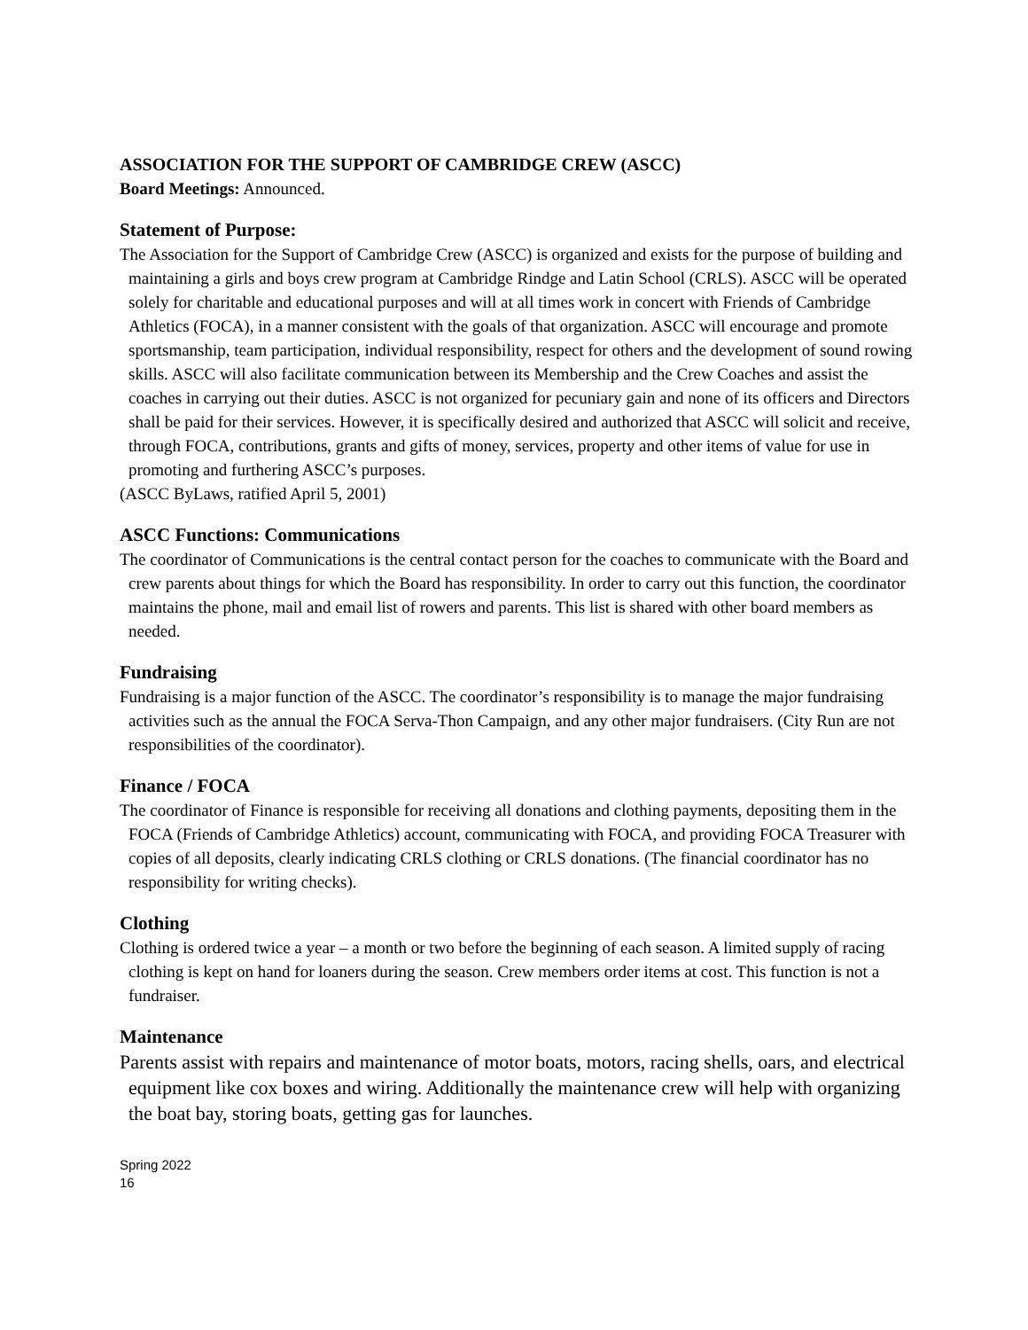ASSOCIATION FOR THE SUPPORT OF CAMBRIDGE CREW (ASCC)
Board Meetings: Announced.
Statement of Purpose:
The Association for the Support of Cambridge Crew (ASCC) is organized and exists for the purpose of building and maintaining a girls and boys crew program at Cambridge Rindge and Latin School (CRLS). ASCC will be operated solely for charitable and educational purposes and will at all times work in concert with Friends of Cambridge Athletics (FOCA), in a manner consistent with the goals of that organization. ASCC will encourage and promote sportsmanship, team participation, individual responsibility, respect for others and the development of sound rowing skills. ASCC will also facilitate communication between its Membership and the Crew Coaches and assist the coaches in carrying out their duties. ASCC is not organized for pecuniary gain and none of its officers and Directors shall be paid for their services. However, it is specifically desired and authorized that ASCC will solicit and receive, through FOCA, contributions, grants and gifts of money, services, property and other items of value for use in promoting and furthering ASCC’s purposes.
(ASCC ByLaws, ratified April 5, 2001)
ASCC Functions: Communications
The coordinator of Communications is the central contact person for the coaches to communicate with the Board and crew parents about things for which the Board has responsibility. In order to carry out this function, the coordinator maintains the phone, mail and email list of rowers and parents. This list is shared with other board members as needed.
Fundraising
Fundraising is a major function of the ASCC. The coordinator’s responsibility is to manage the major fundraising activities such as the annual the FOCA Serva-Thon Campaign, and any other major fundraisers. (City Run are not responsibilities of the coordinator).
Finance / FOCA
The coordinator of Finance is responsible for receiving all donations and clothing payments, depositing them in the FOCA (Friends of Cambridge Athletics) account, communicating with FOCA, and providing FOCA Treasurer with copies of all deposits, clearly indicating CRLS clothing or CRLS donations. (The financial coordinator has no responsibility for writing checks).
Clothing
Clothing is ordered twice a year – a month or two before the beginning of each season. A limited supply of racing clothing is kept on hand for loaners during the season. Crew members order items at cost. This function is not a fundraiser.
Maintenance
Parents assist with repairs and maintenance of motor boats, motors, racing shells, oars, and electrical equipment like cox boxes and wiring. Additionally the maintenance crew will help with organizing the boat bay, storing boats, getting gas for launches.
Spring 2022
16